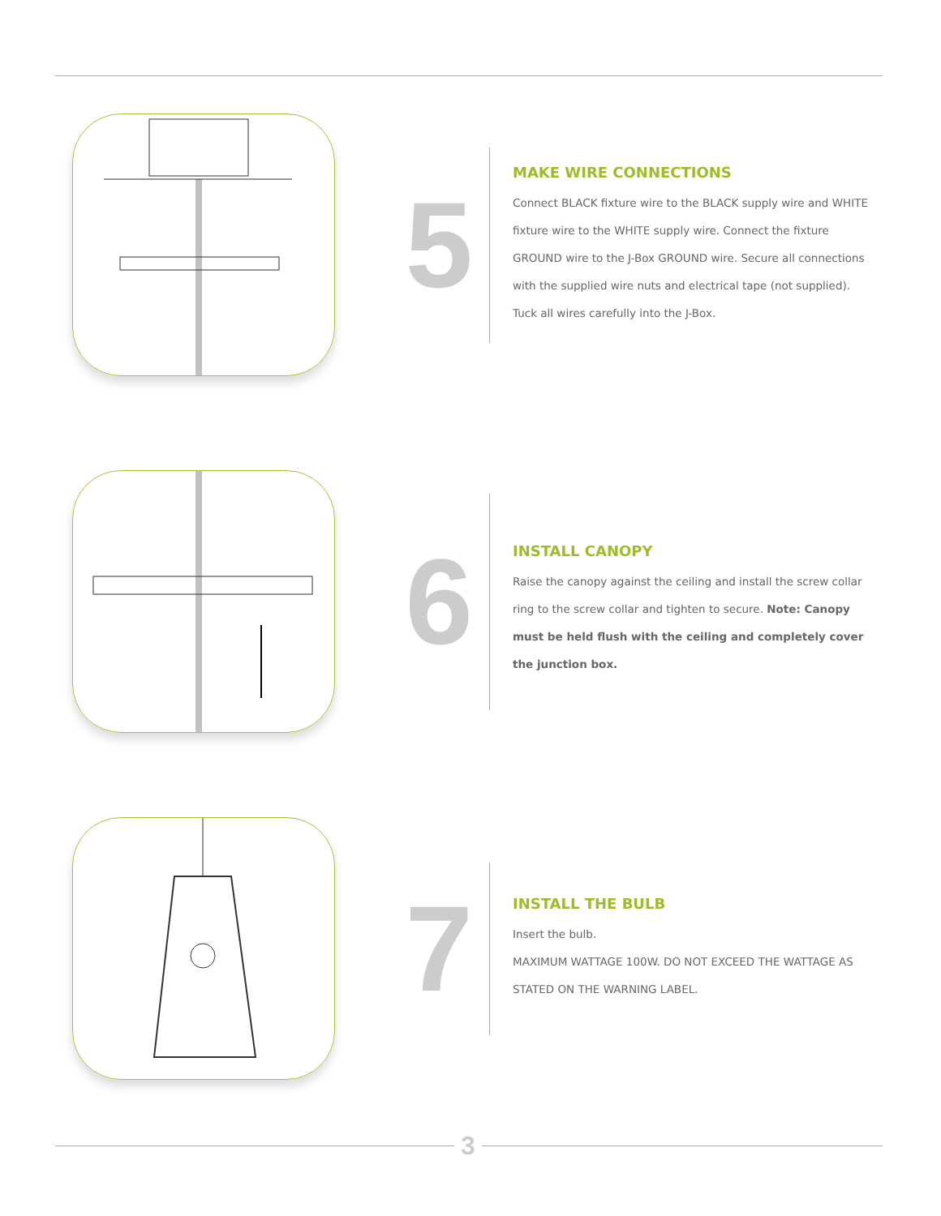5
MAKE WIRE CONNECTIONS
Connect BLACK fixture wire to the BLACK supply wire and WHITE fixture wire to the WHITE supply wire. Connect the fixture GROUND wire to the J-Box GROUND wire. Secure all connections with the supplied wire nuts and electrical tape (not supplied). Tuck all wires carefully into the J-Box.
6
INSTALL CANOPY
Raise the canopy against the ceiling and install the screw collar ring to the screw collar and tighten to secure. Note: Canopy must be held flush with the ceiling and completely cover the junction box.
7
INSTALL THE BULB
Insert the bulb.
MAXIMUM WATTAGE 100W. DO NOT EXCEED THE WATTAGE AS STATED ON THE WARNING LABEL.
3